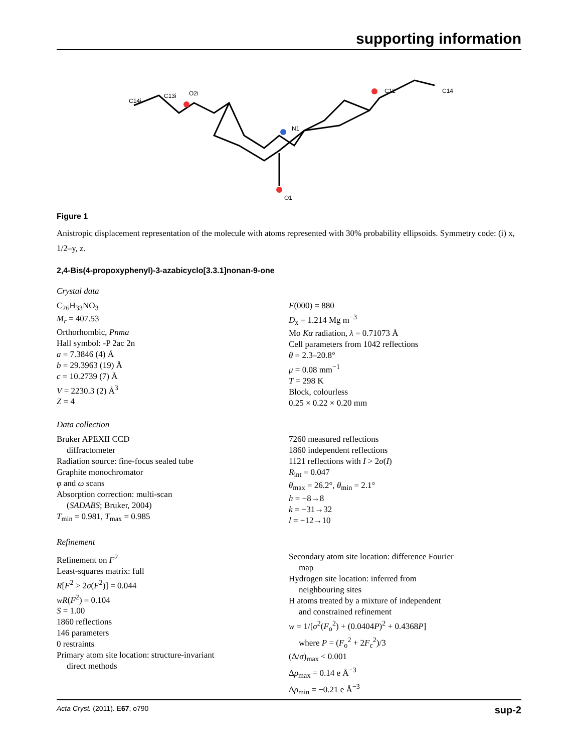supporting information
C14i
C13i
O2i
N1
O1
C12
C14
Figure 1
Anistropic displacement representation of the molecule with atoms represented with 30% probability ellipsoids. Symmetry code: (i) x, 1/2–y, z.
2,4-Bis(4-propoxyphenyl)-3-azabicyclo[3.3.1]nonan-9-one
Crystal data
C<sub>26</sub>H<sub>33</sub>NO<sub>3</sub>
M<sub>r</sub> = 407.53
Orthorhombic, Pnma
Hall symbol: -P 2ac 2n
a = 7.3846 (4) Å
b = 29.3963 (19) Å
c = 10.2739 (7) Å
V = 2230.3 (2) Å<sup>3</sup>
Z = 4
F(000) = 880
D<sub>x</sub> = 1.214 Mg m<sup>−3</sup>
Mo Kα radiation, λ = 0.71073 Å
Cell parameters from 1042 reflections
θ = 2.3–20.8°
μ = 0.08 mm<sup>−1</sup>
T = 298 K
Block, colourless
0.25 × 0.22 × 0.20 mm
Data collection
Bruker APEXII CCD
diffractometer
Radiation source: fine-focus sealed tube
Graphite monochromator
φ and ω scans
Absorption correction: multi-scan
(SADABS; Bruker, 2004)
T<sub>min</sub> = 0.981, T<sub>max</sub> = 0.985
7260 measured reflections
1860 independent reflections
1121 reflections with I > 2σ(I)
R<sub>int</sub> = 0.047
θ<sub>max</sub> = 26.2°, θ<sub>min</sub> = 2.1°
h = −8→8
k = −31→32
l = −12→10
Refinement
Refinement on F<sup>2</sup>
Least-squares matrix: full
R[F<sup>2</sup> > 2σ(F<sup>2</sup>)] = 0.044
wR(F<sup>2</sup>) = 0.104
S = 1.00
1860 reflections
146 parameters
0 restraints
Primary atom site location: structure-invariant
direct methods
Secondary atom site location: difference Fourier
map
Hydrogen site location: inferred from
neighbouring sites
H atoms treated by a mixture of independent
and constrained refinement
w = 1/[σ<sup>2</sup>(F<sub>o</sub><sup>2</sup>) + (0.0404P)<sup>2</sup> + 0.4368P]
where P = (F<sub>o</sub><sup>2</sup> + 2F<sub>c</sub><sup>2</sup>)/3
(Δ/σ)<sub>max</sub> < 0.001
Δρ<sub>max</sub> = 0.14 e Å<sup>−3</sup>
Δρ<sub>min</sub> = −0.21 e Å<sup>−3</sup>
Acta Cryst. (2011). E67, o790 sup-2